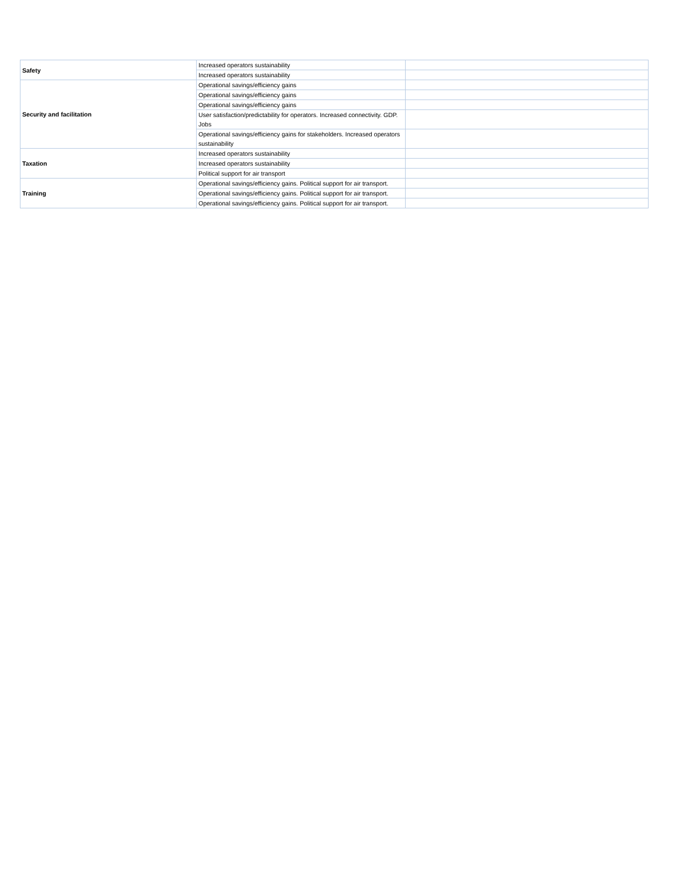| Safety | Increased operators sustainability | |
| | Increased operators sustainability | |
| Security and facilitation | Operational savings/efficiency gains | |
| | Operational savings/efficiency gains | |
| | Operational savings/efficiency gains | |
| | User satisfaction/predictability for operators. Increased connectivity. GDP. Jobs | |
| | Operational savings/efficiency gains for stakeholders. Increased operators sustainability | |
| Taxation | Increased operators sustainability | |
| | Increased operators sustainability | |
| | Political support for air transport | |
| Training | Operational savings/efficiency gains. Political support for air transport. | |
| | Operational savings/efficiency gains. Political support for air transport. | |
| | Operational savings/efficiency gains. Political support for air transport. | |